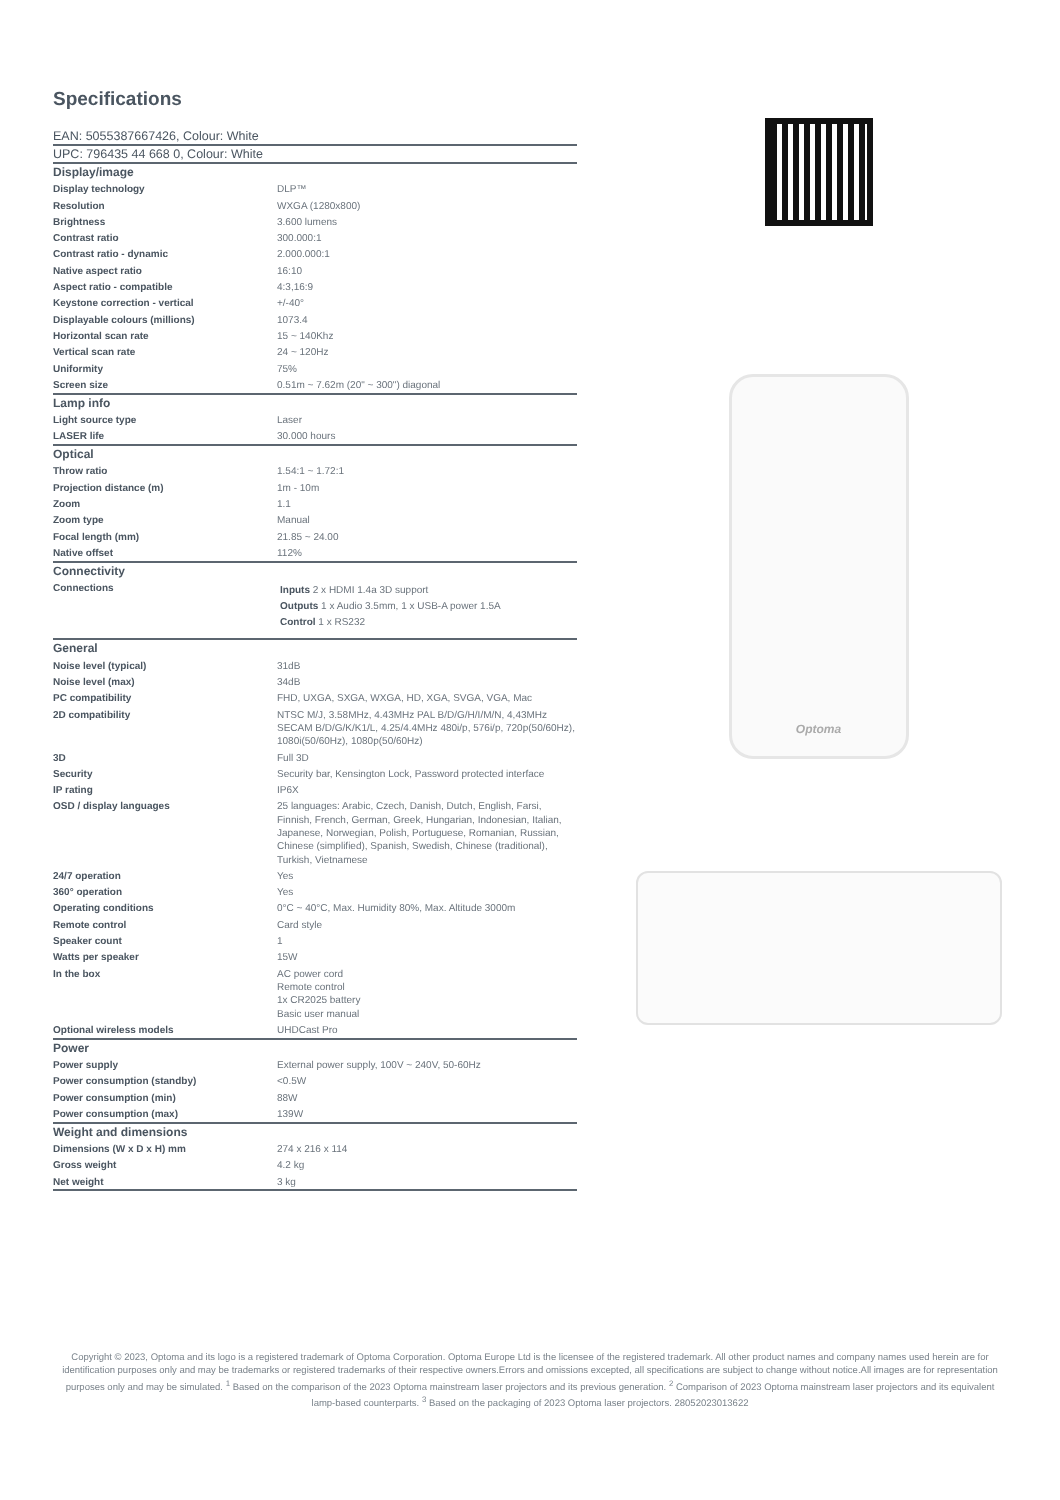Specifications
EAN: 5055387667426, Colour: White
UPC: 796435 44 668 0, Colour: White
| Display/image | |
| Display technology | DLP™ |
| Resolution | WXGA (1280x800) |
| Brightness | 3.600 lumens |
| Contrast ratio | 300.000:1 |
| Contrast ratio - dynamic | 2.000.000:1 |
| Native aspect ratio | 16:10 |
| Aspect ratio - compatible | 4:3,16:9 |
| Keystone correction - vertical | +/-40° |
| Displayable colours (millions) | 1073.4 |
| Horizontal scan rate | 15 ~ 140Khz |
| Vertical scan rate | 24 ~ 120Hz |
| Uniformity | 75% |
| Screen size | 0.51m ~ 7.62m (20" ~ 300") diagonal |
| Lamp info | |
| Light source type | Laser |
| LASER life | 30.000 hours |
| Optical | |
| Throw ratio | 1.54:1 ~ 1.72:1 |
| Projection distance (m) | 1m - 10m |
| Zoom | 1.1 |
| Zoom type | Manual |
| Focal length (mm) | 21.85 ~ 24.00 |
| Native offset | 112% |
| Connectivity | |
| Connections | Inputs 2 x HDMI 1.4a 3D support Outputs 1 x Audio 3.5mm, 1 x USB-A power 1.5A Control 1 x RS232 |
| General | |
| Noise level (typical) | 31dB |
| Noise level (max) | 34dB |
| PC compatibility | FHD, UXGA, SXGA, WXGA, HD, XGA, SVGA, VGA, Mac |
| 2D compatibility | NTSC M/J, 3.58MHz, 4.43MHz PAL B/D/G/H/I/M/N, 4,43MHz SECAM B/D/G/K/K1/L, 4.25/4.4MHz 480i/p, 576i/p, 720p(50/60Hz), 1080i(50/60Hz), 1080p(50/60Hz) |
| 3D | Full 3D |
| Security | Security bar, Kensington Lock, Password protected interface |
| IP rating | IP6X |
| OSD / display languages | 25 languages: Arabic, Czech, Danish, Dutch, English, Farsi, Finnish, French, German, Greek, Hungarian, Indonesian, Italian, Japanese, Norwegian, Polish, Portuguese, Romanian, Russian, Chinese (simplified), Spanish, Swedish, Chinese (traditional), Turkish, Vietnamese |
| 24/7 operation | Yes |
| 360° operation | Yes |
| Operating conditions | 0°C ~ 40°C, Max. Humidity 80%, Max. Altitude 3000m |
| Remote control | Card style |
| Speaker count | 1 |
| Watts per speaker | 15W |
| In the box | AC power cord Remote control 1x CR2025 battery Basic user manual |
| Optional wireless models | UHDCast Pro |
| Power | |
| Power supply | External power supply, 100V ~ 240V, 50-60Hz |
| Power consumption (standby) | <0.5W |
| Power consumption (min) | 88W |
| Power consumption (max) | 139W |
| Weight and dimensions | |
| Dimensions (W x D x H) mm | 274 x 216 x 114 |
| Gross weight | 4.2 kg |
| Net weight | 3 kg |
Optoma
Copyright © 2023, Optoma and its logo is a registered trademark of Optoma Corporation. Optoma Europe Ltd is the licensee of the registered trademark. All other product names and company names used herein are for identification purposes only and may be trademarks or registered trademarks of their respective owners.Errors and omissions excepted, all specifications are subject to change without notice.All images are for representation purposes only and may be simulated. <sup>1</sup> Based on the comparison of the 2023 Optoma mainstream laser projectors and its previous generation. <sup>2</sup> Comparison of 2023 Optoma mainstream laser projectors and its equivalent lamp-based counterparts. <sup>3</sup> Based on the packaging of 2023 Optoma laser projectors. 28052023013622